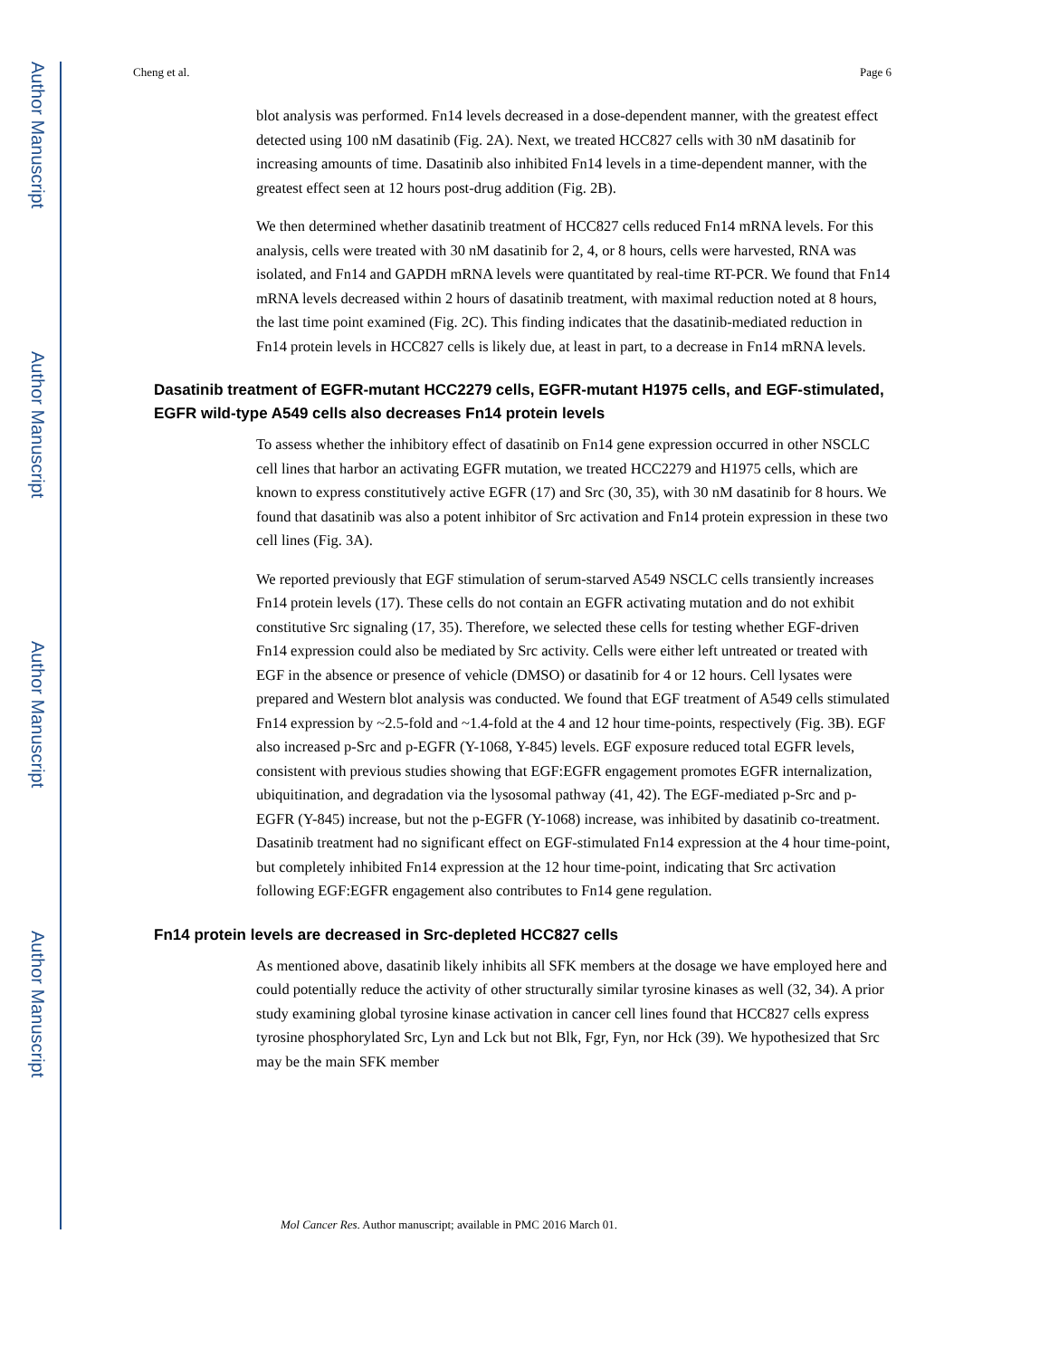Author Manuscript
Author Manuscript
Author Manuscript
Author Manuscript
Cheng et al. Page 6
blot analysis was performed. Fn14 levels decreased in a dose-dependent manner, with the greatest effect detected using 100 nM dasatinib (Fig. 2A). Next, we treated HCC827 cells with 30 nM dasatinib for increasing amounts of time. Dasatinib also inhibited Fn14 levels in a time-dependent manner, with the greatest effect seen at 12 hours post-drug addition (Fig. 2B).
We then determined whether dasatinib treatment of HCC827 cells reduced Fn14 mRNA levels. For this analysis, cells were treated with 30 nM dasatinib for 2, 4, or 8 hours, cells were harvested, RNA was isolated, and Fn14 and GAPDH mRNA levels were quantitated by real-time RT-PCR. We found that Fn14 mRNA levels decreased within 2 hours of dasatinib treatment, with maximal reduction noted at 8 hours, the last time point examined (Fig. 2C). This finding indicates that the dasatinib-mediated reduction in Fn14 protein levels in HCC827 cells is likely due, at least in part, to a decrease in Fn14 mRNA levels.
Dasatinib treatment of EGFR-mutant HCC2279 cells, EGFR-mutant H1975 cells, and EGF-stimulated, EGFR wild-type A549 cells also decreases Fn14 protein levels
To assess whether the inhibitory effect of dasatinib on Fn14 gene expression occurred in other NSCLC cell lines that harbor an activating EGFR mutation, we treated HCC2279 and H1975 cells, which are known to express constitutively active EGFR (17) and Src (30, 35), with 30 nM dasatinib for 8 hours. We found that dasatinib was also a potent inhibitor of Src activation and Fn14 protein expression in these two cell lines (Fig. 3A).
We reported previously that EGF stimulation of serum-starved A549 NSCLC cells transiently increases Fn14 protein levels (17). These cells do not contain an EGFR activating mutation and do not exhibit constitutive Src signaling (17, 35). Therefore, we selected these cells for testing whether EGF-driven Fn14 expression could also be mediated by Src activity. Cells were either left untreated or treated with EGF in the absence or presence of vehicle (DMSO) or dasatinib for 4 or 12 hours. Cell lysates were prepared and Western blot analysis was conducted. We found that EGF treatment of A549 cells stimulated Fn14 expression by ~2.5-fold and ~1.4-fold at the 4 and 12 hour time-points, respectively (Fig. 3B). EGF also increased p-Src and p-EGFR (Y-1068, Y-845) levels. EGF exposure reduced total EGFR levels, consistent with previous studies showing that EGF:EGFR engagement promotes EGFR internalization, ubiquitination, and degradation via the lysosomal pathway (41, 42). The EGF-mediated p-Src and p-EGFR (Y-845) increase, but not the p-EGFR (Y-1068) increase, was inhibited by dasatinib co-treatment. Dasatinib treatment had no significant effect on EGF-stimulated Fn14 expression at the 4 hour time-point, but completely inhibited Fn14 expression at the 12 hour time-point, indicating that Src activation following EGF:EGFR engagement also contributes to Fn14 gene regulation.
Fn14 protein levels are decreased in Src-depleted HCC827 cells
As mentioned above, dasatinib likely inhibits all SFK members at the dosage we have employed here and could potentially reduce the activity of other structurally similar tyrosine kinases as well (32, 34). A prior study examining global tyrosine kinase activation in cancer cell lines found that HCC827 cells express tyrosine phosphorylated Src, Lyn and Lck but not Blk, Fgr, Fyn, nor Hck (39). We hypothesized that Src may be the main SFK member
Mol Cancer Res. Author manuscript; available in PMC 2016 March 01.